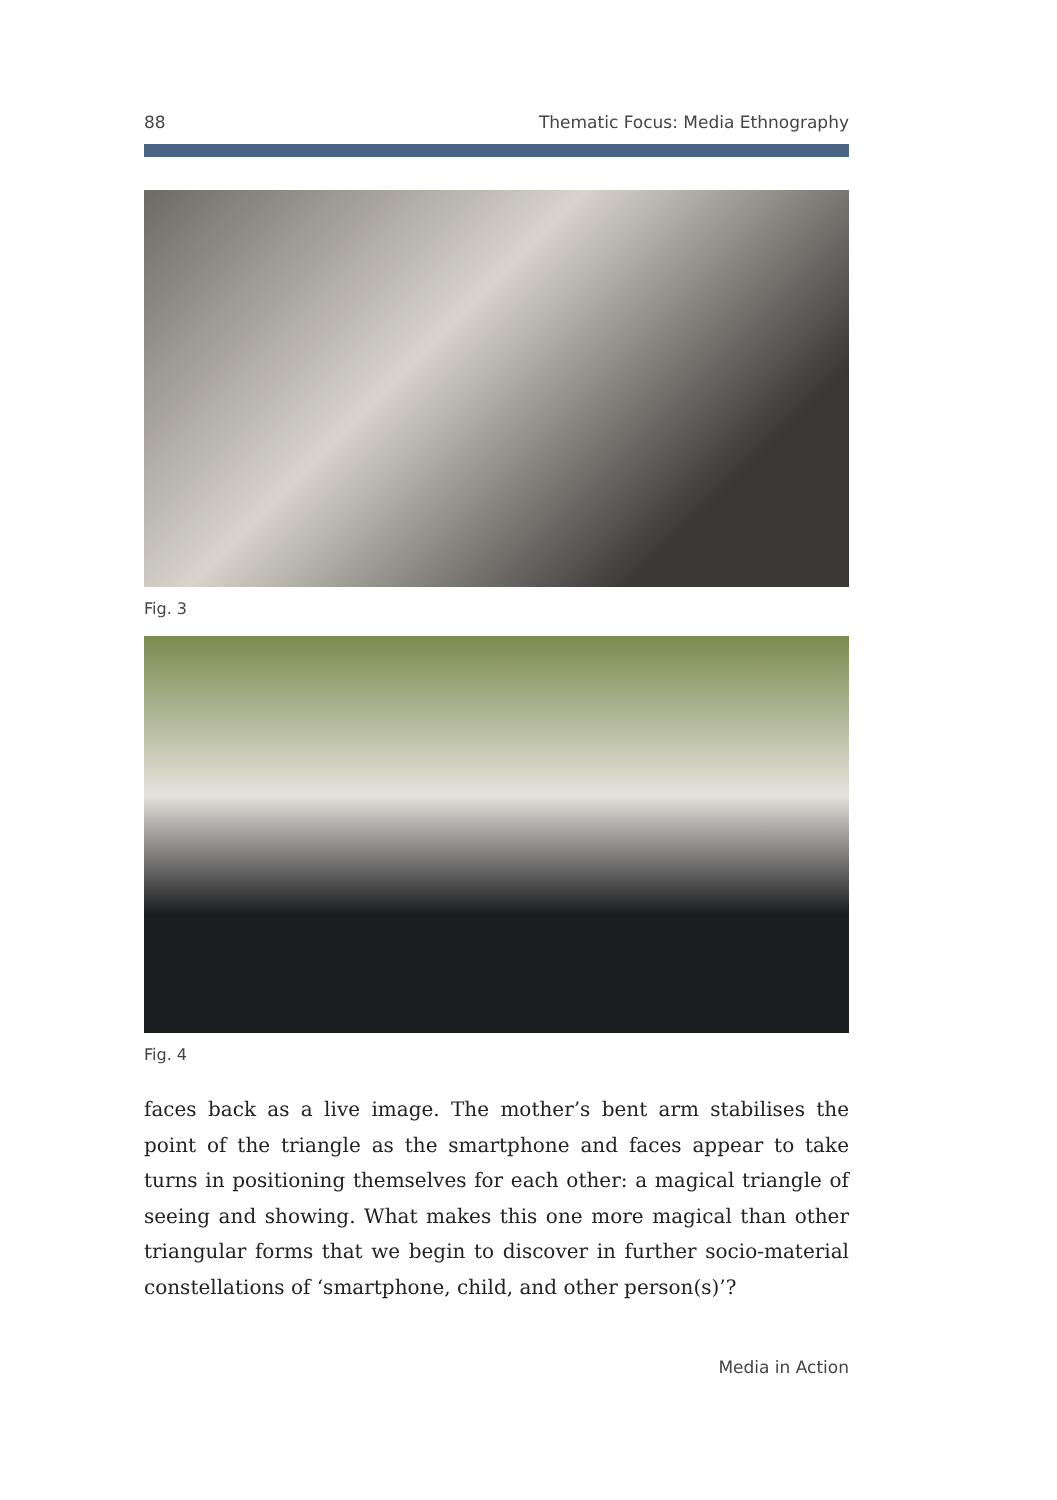88 Thematic Focus: Media Ethnography
Fig. 3
Fig. 4
faces back as a live image. The mother’s bent arm stabilises the point of the triangle as the smartphone and faces appear to take turns in posi­tioning themselves for each other: a magical triangle of seeing and showing. What makes this one more magical than other triangular forms that we begin to discover in further socio-material constellations of ‘smartphone, child, and other person(s)’?
Media in Action